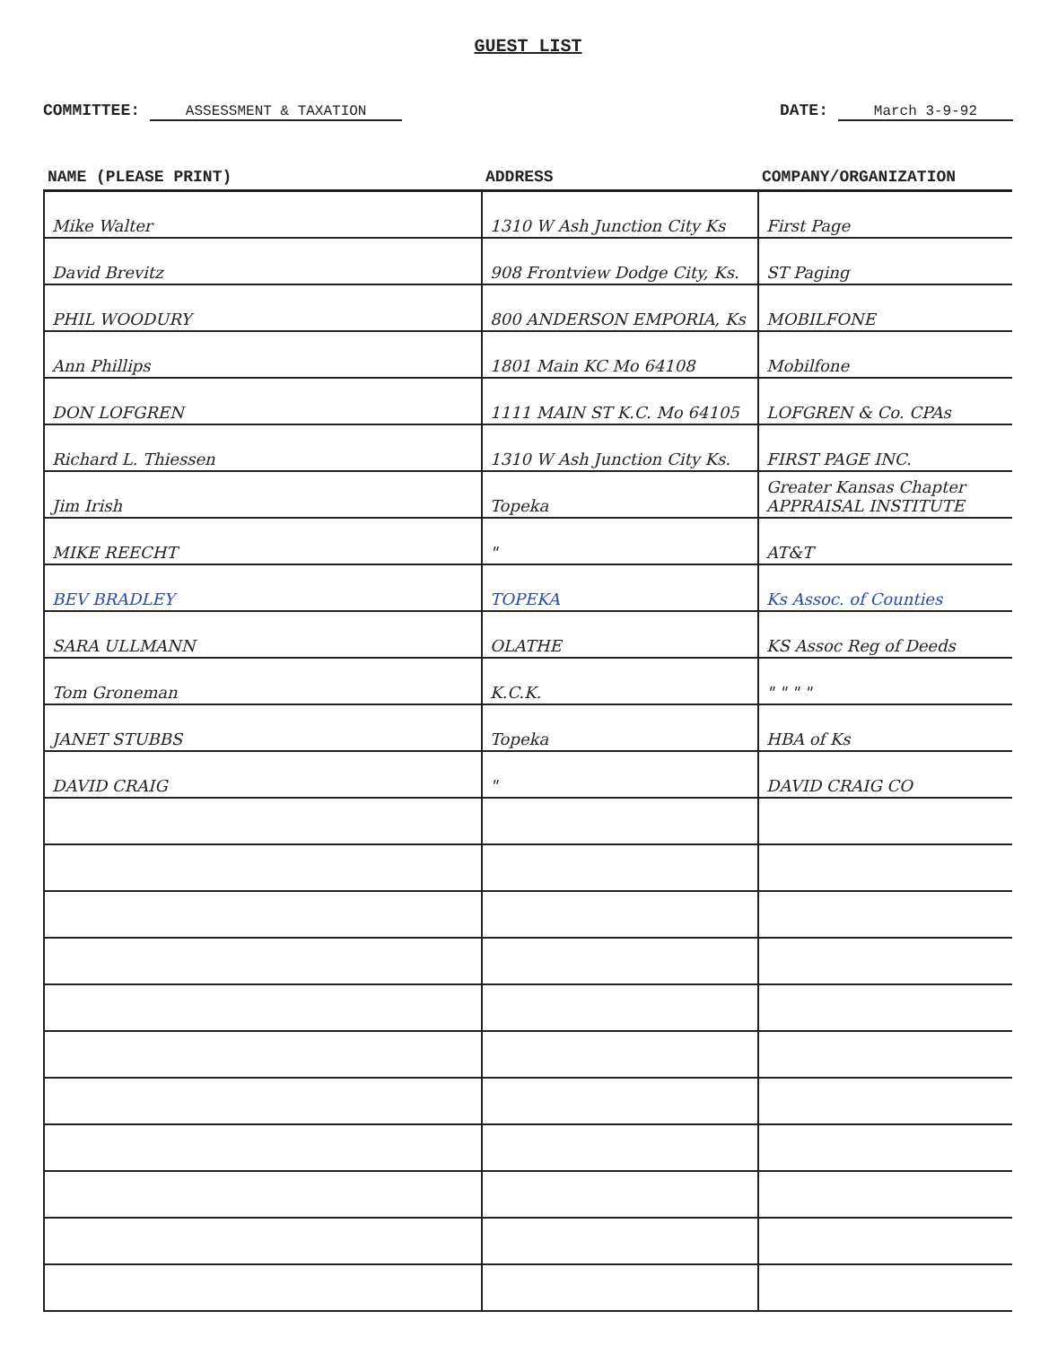GUEST LIST
COMMITTEE: ASSESSMENT & TAXATION
DATE: March 3-9-92
| NAME (PLEASE PRINT) | ADDRESS | COMPANY/ORGANIZATION |
| --- | --- | --- |
| Mike Walter | 1310 W Ash Junction City Ks | First Page |
| David Brevitz | 908 Frontview Dodge City, Ks. | ST Paging |
| PHIL WOODURY | 800 ANDERSON EMPORIA, Ks | MOBILFONE |
| Ann Phillips | 1801 Main KC Mo 64108 | Mobilfone |
| DON LOFGREN | 1111 MAIN ST K.C. Mo 64105 | LOFGREN & Co. CPAs |
| Richard L. Thiessen | 1310 W Ash Junction City Ks. | FIRST PAGE INC. |
| Jim Irish | Topeka | Greater Kansas Chapter APPRAISAL INSTITUTE |
| MIKE REECHT | " | AT&T |
| BEV BRADLEY | TOPEKA | Ks Assoc. of Counties |
| SARA ULLMANN | OLATHE | KS Assoc Reg of Deeds |
| Tom Groneman | K.C.K. | " " " " |
| JANET STUBBS | Topeka | HBA of Ks |
| DAVID CRAIG | " | DAVID CRAIG CO |